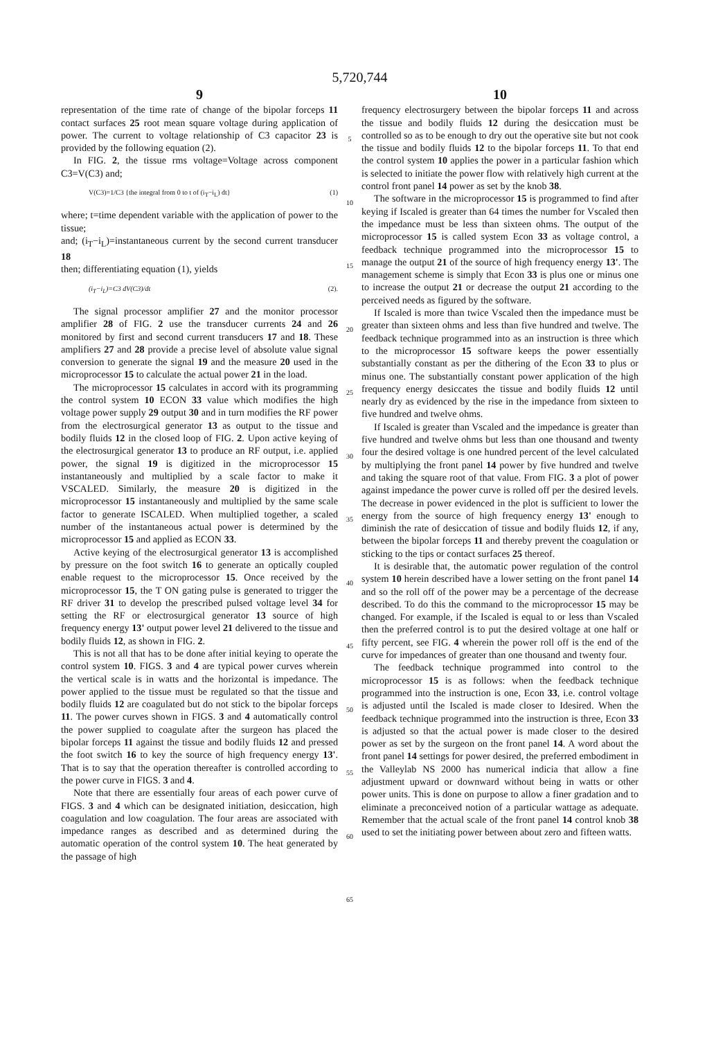5,720,744
9
representation of the time rate of change of the bipolar forceps 11 contact surfaces 25 root mean square voltage during application of power. The current to voltage relationship of C3 capacitor 23 is provided by the following equation (2).
In FIG. 2, the tissue rms voltage=Voltage across component C3=V(C3) and;
V(C3)=1/C3 {the integral from 0 to t of (i<sub>T</sub>−i<sub>L</sub>) dt} (1)
where; t=time dependent variable with the application of power to the tissue;
and; (i<sub>T</sub>−i<sub>L</sub>)=instantaneous current by the second current transducer 18
then; differentiating equation (1), yields
(i<sub>T</sub>−i<sub>L</sub>)=C3 dV(C3)/dt (2).
The signal processor amplifier 27 and the monitor processor amplifier 28 of FIG. 2 use the transducer currents 24 and 26 monitored by first and second current transducers 17 and 18. These amplifiers 27 and 28 provide a precise level of absolute value signal conversion to generate the signal 19 and the measure 20 used in the microprocessor 15 to calculate the actual power 21 in the load.
The microprocessor 15 calculates in accord with its programming the control system 10 ECON 33 value which modifies the high voltage power supply 29 output 30 and in turn modifies the RF power from the electrosurgical generator 13 as output to the tissue and bodily fluids 12 in the closed loop of FIG. 2. Upon active keying of the electrosurgical generator 13 to produce an RF output, i.e. applied power, the signal 19 is digitized in the microprocessor 15 instantaneously and multiplied by a scale factor to make it VSCALED. Similarly, the measure 20 is digitized in the microprocessor 15 instantaneously and multiplied by the same scale factor to generate ISCALED. When multiplied together, a scaled number of the instantaneous actual power is determined by the microprocessor 15 and applied as ECON 33.
Active keying of the electrosurgical generator 13 is accomplished by pressure on the foot switch 16 to generate an optically coupled enable request to the microprocessor 15. Once received by the microprocessor 15, the T ON gating pulse is generated to trigger the RF driver 31 to develop the prescribed pulsed voltage level 34 for setting the RF or electrosurgical generator 13 source of high frequency energy 13' output power level 21 delivered to the tissue and bodily fluids 12, as shown in FIG. 2.
This is not all that has to be done after initial keying to operate the control system 10. FIGS. 3 and 4 are typical power curves wherein the vertical scale is in watts and the horizontal is impedance. The power applied to the tissue must be regulated so that the tissue and bodily fluids 12 are coagulated but do not stick to the bipolar forceps 11. The power curves shown in FIGS. 3 and 4 automatically control the power supplied to coagulate after the surgeon has placed the bipolar forceps 11 against the tissue and bodily fluids 12 and pressed the foot switch 16 to key the source of high frequency energy 13'. That is to say that the operation thereafter is controlled according to the power curve in FIGS. 3 and 4.
Note that there are essentially four areas of each power curve of FIGS. 3 and 4 which can be designated initiation, desiccation, high coagulation and low coagulation. The four areas are associated with impedance ranges as described and as determined during the automatic operation of the control system 10. The heat generated by the passage of high
5
10
15
20
25
30
35
40
45
50
55
60
65
10
frequency electrosurgery between the bipolar forceps 11 and across the tissue and bodily fluids 12 during the desiccation must be controlled so as to be enough to dry out the operative site but not cook the tissue and bodily fluids 12 to the bipolar forceps 11. To that end the control system 10 applies the power in a particular fashion which is selected to initiate the power flow with relatively high current at the control front panel 14 power as set by the knob 38.
The software in the microprocessor 15 is programmed to find after keying if Iscaled is greater than 64 times the number for Vscaled then the impedance must be less than sixteen ohms. The output of the microprocessor 15 is called system Econ 33 as voltage control, a feedback technique programmed into the microprocessor 15 to manage the output 21 of the source of high frequency energy 13'. The management scheme is simply that Econ 33 is plus one or minus one to increase the output 21 or decrease the output 21 according to the perceived needs as figured by the software.
If Iscaled is more than twice Vscaled then the impedance must be greater than sixteen ohms and less than five hundred and twelve. The feedback technique programmed into as an instruction is three which to the microprocessor 15 software keeps the power essentially substantially constant as per the dithering of the Econ 33 to plus or minus one. The substantially constant power application of the high frequency energy desiccates the tissue and bodily fluids 12 until nearly dry as evidenced by the rise in the impedance from sixteen to five hundred and twelve ohms.
If Iscaled is greater than Vscaled and the impedance is greater than five hundred and twelve ohms but less than one thousand and twenty four the desired voltage is one hundred percent of the level calculated by multiplying the front panel 14 power by five hundred and twelve and taking the square root of that value. From FIG. 3 a plot of power against impedance the power curve is rolled off per the desired levels. The decrease in power evidenced in the plot is sufficient to lower the energy from the source of high frequency energy 13' enough to diminish the rate of desiccation of tissue and bodily fluids 12, if any, between the bipolar forceps 11 and thereby prevent the coagulation or sticking to the tips or contact surfaces 25 thereof.
It is desirable that, the automatic power regulation of the control system 10 herein described have a lower setting on the front panel 14 and so the roll off of the power may be a percentage of the decrease described. To do this the command to the microprocessor 15 may be changed. For example, if the Iscaled is equal to or less than Vscaled then the preferred control is to put the desired voltage at one half or fifty percent, see FIG. 4 wherein the power roll off is the end of the curve for impedances of greater than one thousand and twenty four.
The feedback technique programmed into control to the microprocessor 15 is as follows: when the feedback technique programmed into the instruction is one, Econ 33, i.e. control voltage is adjusted until the Iscaled is made closer to Idesired. When the feedback technique programmed into the instruction is three, Econ 33 is adjusted so that the actual power is made closer to the desired power as set by the surgeon on the front panel 14. A word about the front panel 14 settings for power desired, the preferred embodiment in the Valleylab NS 2000 has numerical indicia that allow a fine adjustment upward or downward without being in watts or other power units. This is done on purpose to allow a finer gradation and to eliminate a preconceived notion of a particular wattage as adequate. Remember that the actual scale of the front panel 14 control knob 38 used to set the initiating power between about zero and fifteen watts.